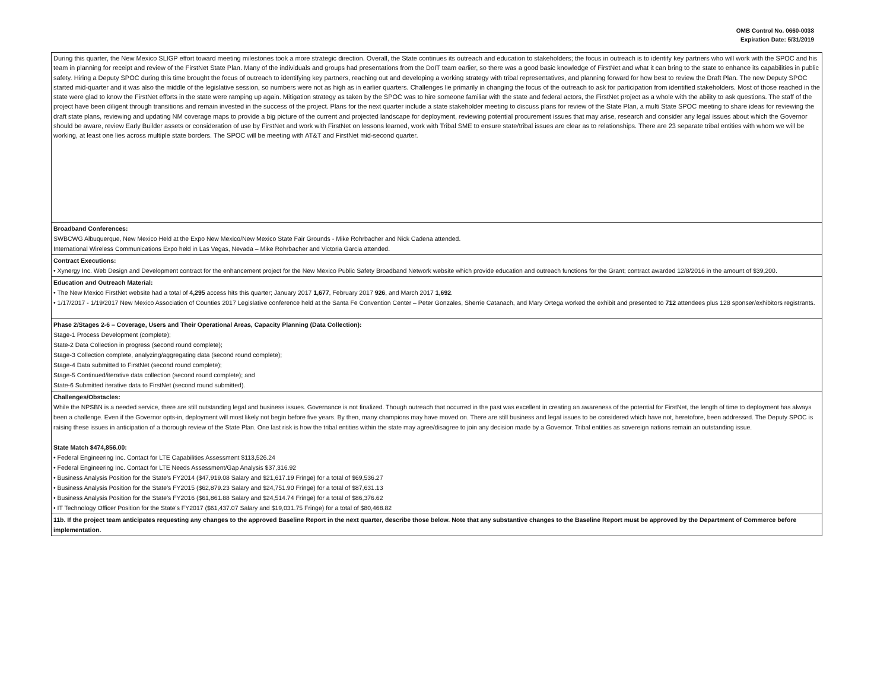OMB Control No. 0660-0038
Expiration Date: 5/31/2019
| During this quarter, the New Mexico SLIGP effort toward meeting milestones took a more strategic direction. Overall, the State continues its outreach and education to stakeholders; the focus in outreach is to identify key partners who will work with the SPOC and his team in planning for receipt and review of the FirstNet State Plan. Many of the individuals and groups had presentations from the DoIT team earlier, so there was a good basic knowledge of FirstNet and what it can bring to the state to enhance its capabilities in public safety. Hiring a Deputy SPOC during this time brought the focus of outreach to identifying key partners, reaching out and developing a working strategy with tribal representatives, and planning forward for how best to review the Draft Plan. The new Deputy SPOC started mid-quarter and it was also the middle of the legislative session, so numbers were not as high as in earlier quarters. Challenges lie primarily in changing the focus of the outreach to ask for participation from identified stakeholders. Most of those reached in the state were glad to know the FirstNet efforts in the state were ramping up again. Mitigation strategy as taken by the SPOC was to hire someone familiar with the state and federal actors, the FirstNet project as a whole with the ability to ask questions. The staff of the project have been diligent through transitions and remain invested in the success of the project. Plans for the next quarter include a state stakeholder meeting to discuss plans for review of the State Plan, a multi State SPOC meeting to share ideas for reviewing the draft state plans, reviewing and updating NM coverage maps to provide a big picture of the current and projected landscape for deployment, reviewing potential procurement issues that may arise, research and consider any legal issues about which the Governor should be aware, review Early Builder assets or consideration of use by FirstNet and work with FirstNet on lessons learned, work with Tribal SME to ensure state/tribal issues are clear as to relationships. There are 23 separate tribal entities with whom we will be working, at least one lies across multiple state borders. The SPOC will be meeting with AT&T and FirstNet mid-second quarter. |
| Broadband Conferences: SWBCWG Albuquerque, New Mexico Held at the Expo New Mexico/New Mexico State Fair Grounds - Mike Rohrbacher and Nick Cadena attended. International Wireless Communications Expo held in Las Vegas, Nevada – Mike Rohrbacher and Victoria Garcia attended. |
| Contract Executions: • Xynergy Inc. Web Design and Development contract for the enhancement project for the New Mexico Public Safety Broadband Network website which provide education and outreach functions for the Grant; contract awarded 12/8/2016 in the amount of $39,200. |
| Education and Outreach Material: • The New Mexico FirstNet website had a total of 4,295 access hits this quarter; January 2017 1,677 , February 2017 926 , and March 2017 1,692 . • 1/17/2017 - 1/19/2017 New Mexico Association of Counties 2017 Legislative conference held at the Santa Fe Convention Center – Peter Gonzales, Sherrie Catanach, and Mary Ortega worked the exhibit and presented to 712 attendees plus 128 sponser/exhibitors registrants. |
| Phase 2/Stages 2-6 – Coverage, Users and Their Operational Areas, Capacity Planning (Data Collection): Stage-1 Process Development (complete); State-2 Data Collection in progress (second round complete); Stage-3 Collection complete, analyzing/aggregating data (second round complete); Stage-4 Data submitted to FirstNet (second round complete); Stage-5 Continued/iterative data collection (second round complete); and State-6 Submitted iterative data to FirstNet (second round submitted). |
| Challenges/Obstacles: While the NPSBN is a needed service, there are still outstanding legal and business issues. Governance is not finalized. Though outreach that occurred in the past was excellent in creating an awareness of the potential for FirstNet, the length of time to deployment has always been a challenge. Even if the Governor opts-in, deployment will most likely not begin before five years. By then, many champions may have moved on. There are still business and legal issues to be considered which have not, heretofore, been addressed. The Deputy SPOC is raising these issues in anticipation of a thorough review of the State Plan. One last risk is how the tribal entities within the state may agree/disagree to join any decision made by a Governor. Tribal entities as sovereign nations remain an outstanding issue. State Match $474,856.00: • Federal Engineering Inc. Contact for LTE Capabilities Assessment $113,526.24 • Federal Engineering Inc. Contact for LTE Needs Assessment/Gap Analysis $37,316.92 • Business Analysis Position for the State's FY2014 ($47,919.08 Salary and $21,617.19 Fringe) for a total of $69,536.27 • Business Analysis Position for the State's FY2015 ($62,879.23 Salary and $24,751.90 Fringe) for a total of $87,631.13 • Business Analysis Position for the State's FY2016 ($61,861.88 Salary and $24,514.74 Fringe) for a total of $86,376.62 • IT Technology Officer Position for the State's FY2017 ($61,437.07 Salary and $19,031.75 Fringe) for a total of $80,468.82 |
| 11b. If the project team anticipates requesting any changes to the approved Baseline Report in the next quarter, describe those below. Note that any substantive changes to the Baseline Report must be approved by the Department of Commerce before implementation. |